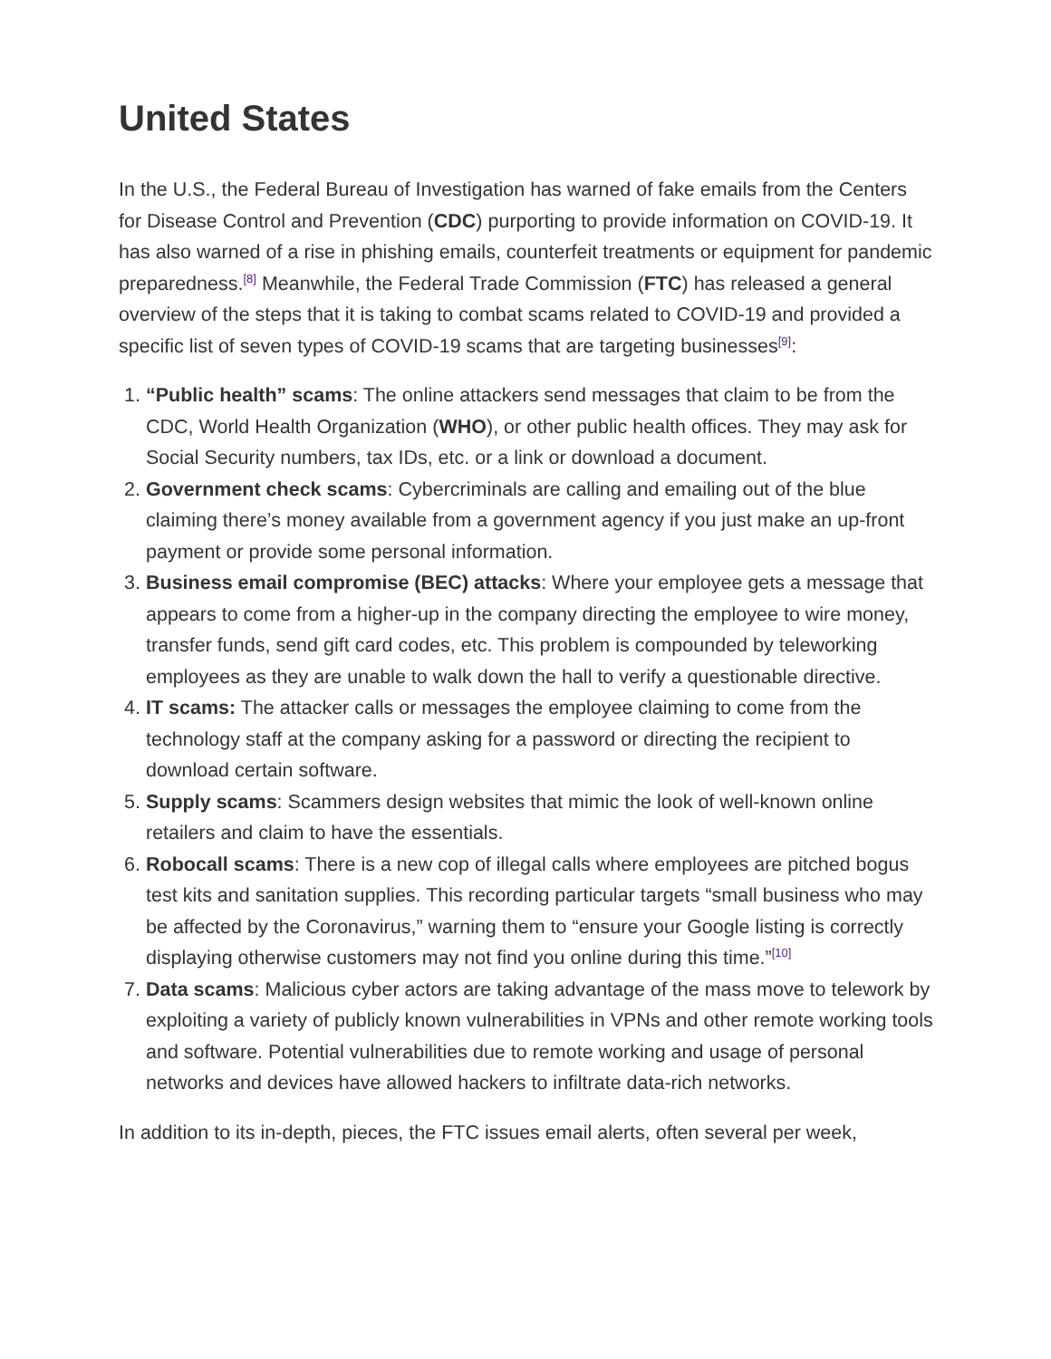United States
In the U.S., the Federal Bureau of Investigation has warned of fake emails from the Centers for Disease Control and Prevention (CDC) purporting to provide information on COVID-19. It has also warned of a rise in phishing emails, counterfeit treatments or equipment for pandemic preparedness.<sup>[8]</sup> Meanwhile, the Federal Trade Commission (FTC) has released a general overview of the steps that it is taking to combat scams related to COVID-19 and provided a specific list of seven types of COVID-19 scams that are targeting businesses<sup>[9]</sup>:
1. “Public health” scams: The online attackers send messages that claim to be from the CDC, World Health Organization (WHO), or other public health offices. They may ask for Social Security numbers, tax IDs, etc. or a link or download a document.
2. Government check scams: Cybercriminals are calling and emailing out of the blue claiming there’s money available from a government agency if you just make an up-front payment or provide some personal information.
3. Business email compromise (BEC) attacks: Where your employee gets a message that appears to come from a higher-up in the company directing the employee to wire money, transfer funds, send gift card codes, etc. This problem is compounded by teleworking employees as they are unable to walk down the hall to verify a questionable directive.
4. IT scams: The attacker calls or messages the employee claiming to come from the technology staff at the company asking for a password or directing the recipient to download certain software.
5. Supply scams: Scammers design websites that mimic the look of well-known online retailers and claim to have the essentials.
6. Robocall scams: There is a new cop of illegal calls where employees are pitched bogus test kits and sanitation supplies. This recording particular targets “small business who may be affected by the Coronavirus,” warning them to “ensure your Google listing is correctly displaying otherwise customers may not find you online during this time.”<sup>[10]</sup>
7. Data scams: Malicious cyber actors are taking advantage of the mass move to telework by exploiting a variety of publicly known vulnerabilities in VPNs and other remote working tools and software. Potential vulnerabilities due to remote working and usage of personal networks and devices have allowed hackers to infiltrate data-rich networks.
In addition to its in-depth, pieces, the FTC issues email alerts, often several per week,